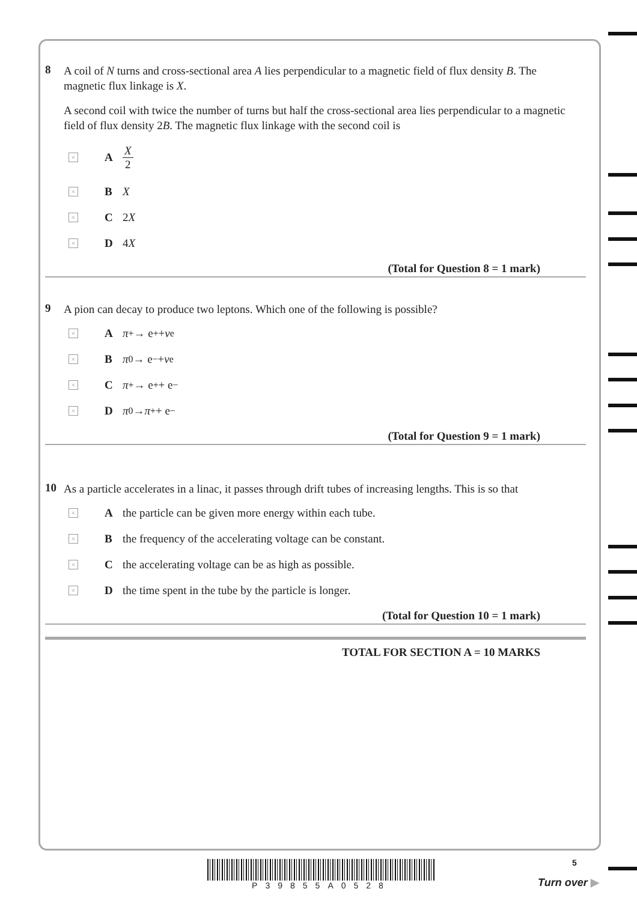8
A coil of N turns and cross-sectional area A lies perpendicular to a magnetic field of flux density B. The magnetic flux linkage is X.
A second coil with twice the number of turns but half the cross-sectional area lies perpendicular to a magnetic field of flux density 2B. The magnetic flux linkage with the second coil is
×
A X 2
×
B X
×
C 2 X
×
D 4 X
(Total for Question 8 = 1 mark)
9
A pion can decay to produce two leptons. Which one of the following is possible?
×
Aπ<sup>+</sup> → e<sup>+</sup> + ν<sub>e</sub>
×
Bπ<sup>0</sup> → e<sup>−</sup> + ν<sub>e</sub>
×
Cπ<sup>+</sup> → e<sup>+</sup> + e<sup>−</sup>
×
Dπ<sup>0</sup> → π<sup>+</sup> + e<sup>−</sup>
(Total for Question 9 = 1 mark)
10
As a particle accelerates in a linac, it passes through drift tubes of increasing lengths. This is so that
×
Athe particle can be given more energy within each tube.
×
Bthe frequency of the accelerating voltage can be constant.
×
Cthe accelerating voltage can be as high as possible.
×
Dthe time spent in the tube by the particle is longer.
(Total for Question 10 = 1 mark)
TOTAL FOR SECTION A = 10 MARKS
P39855A0528 5
Turn over ▶